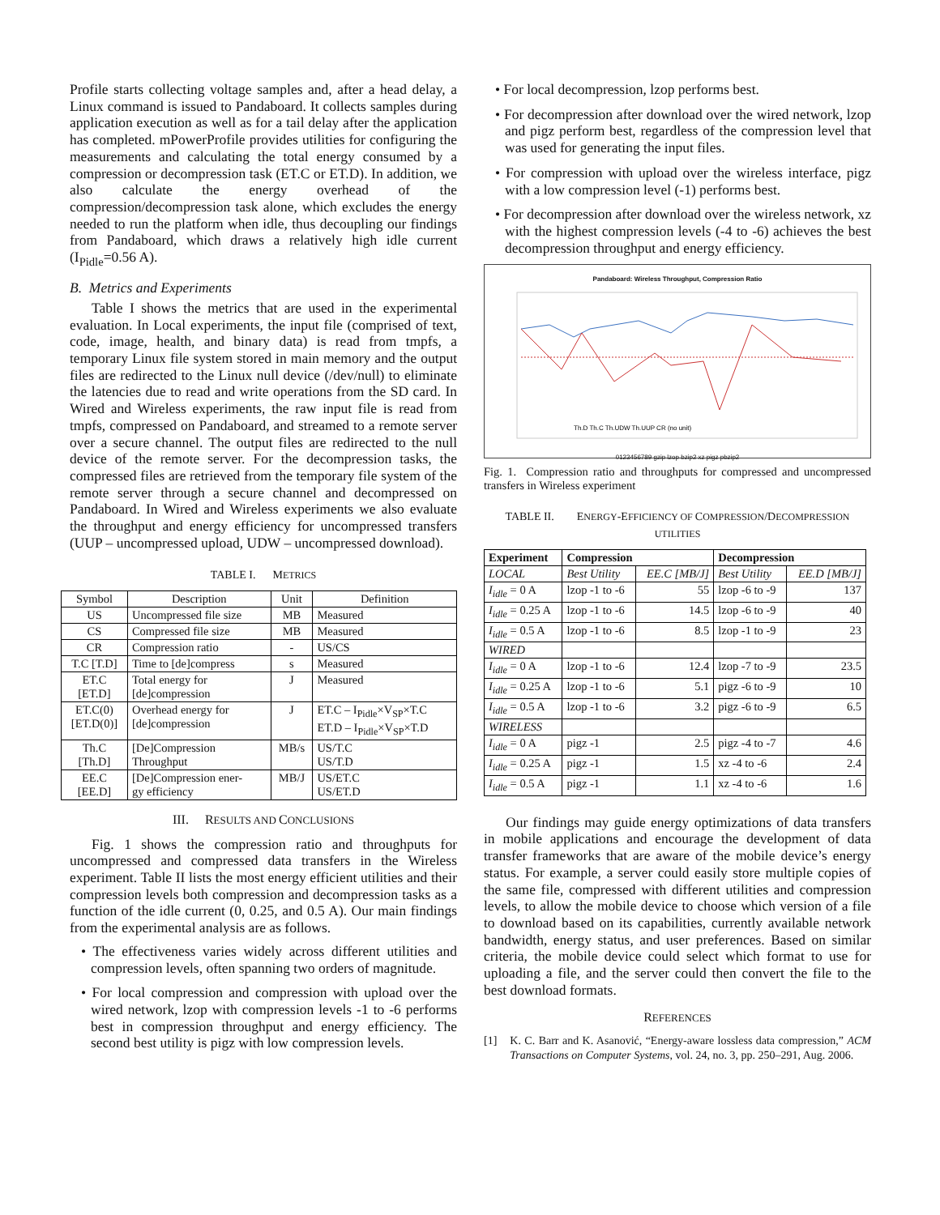Profile starts collecting voltage samples and, after a head delay, a Linux command is issued to Pandaboard. It collects samples during application execution as well as for a tail delay after the application has completed. mPowerProfile provides utilities for configuring the measurements and calculating the total energy consumed by a compression or decompression task (ET.C or ET.D). In addition, we also calculate the energy overhead of the compression/decompression task alone, which excludes the energy needed to run the platform when idle, thus decoupling our findings from Pandaboard, which draws a relatively high idle current (I<sub>Pidle</sub>=0.56 A).
B. Metrics and Experiments
Table I shows the metrics that are used in the experimental evaluation. In Local experiments, the input file (comprised of text, code, image, health, and binary data) is read from tmpfs, a temporary Linux file system stored in main memory and the output files are redirected to the Linux null device (/dev/null) to eliminate the latencies due to read and write operations from the SD card. In Wired and Wireless experiments, the raw input file is read from tmpfs, compressed on Pandaboard, and streamed to a remote server over a secure channel. The output files are redirected to the null device of the remote server. For the decompression tasks, the compressed files are retrieved from the temporary file system of the remote server through a secure channel and decompressed on Pandaboard. In Wired and Wireless experiments we also evaluate the throughput and energy efficiency for uncompressed transfers (UUP – uncompressed upload, UDW – uncompressed download).
TABLE I. METRICS
| Symbol | Description | Unit | Definition |
| US | Uncompressed file size | MB | Measured |
| CS | Compressed file size | MB | Measured |
| CR | Compression ratio | - | US/CS |
| T.C [T.D] | Time to [de]compress | s | Measured |
| ET.C [ET.D] | Total energy for [de]compression | J | Measured |
| ET.C(0) [ET.D(0)] | Overhead energy for [de]compression | J | ET.C – I<sub>Pidle</sub>×V<sub>SP</sub>×T.C ET.D – I<sub>Pidle</sub>×V<sub>SP</sub>×T.D |
| Th.C [Th.D] | [De]Compression Throughput | MB/s | US/T.C US/T.D |
| EE.C [EE.D] | [De]Compression ener- gy efficiency | MB/J | US/ET.C US/ET.D |
III. RESULTS AND CONCLUSIONS
Fig. 1 shows the compression ratio and throughputs for uncompressed and compressed data transfers in the Wireless experiment. Table II lists the most energy efficient utilities and their compression levels both compression and decompression tasks as a function of the idle current (0, 0.25, and 0.5 A). Our main findings from the experimental analysis are as follows.
• The effectiveness varies widely across different utilities and compression levels, often spanning two orders of magnitude.
• For local compression and compression with upload over the wired network, lzop with compression levels -1 to -6 performs best in compression throughput and energy efficiency. The second best utility is pigz with low compression levels.
• For local decompression, lzop performs best.
• For decompression after download over the wired network, lzop and pigz perform best, regardless of the compression level that was used for generating the input files.
• For compression with upload over the wireless interface, pigz with a low compression level (-1) performs best.
• For decompression after download over the wireless network, xz with the highest compression levels (-4 to -6) achieves the best decompression throughput and energy efficiency.
Pandaboard: Wireless Throughput, Compression Ratio
Th.D Th.C Th.UDW Th.UUP CR (no unit)
0123456789 gzip lzop bzip2 xz pigz pbzip2
Fig. 1. Compression ratio and throughputs for compressed and uncompressed transfers in Wireless experiment
TABLE II. ENERGY-EFFICIENCY OF COMPRESSION/DECOMPRESSION UTILITIES
| Experiment | Compression | | Decompression | |
| --- | --- | --- | --- | --- |
| LOCAL | Best Utility | EE.C [MB/J] | Best Utility | EE.D [MB/J] |
| I<sub>idle</sub> = 0 A | lzop -1 to -6 | 55 | lzop -6 to -9 | 137 |
| I<sub>idle</sub> = 0.25 A | lzop -1 to -6 | 14.5 | lzop -6 to -9 | 40 |
| I<sub>idle</sub> = 0.5 A | lzop -1 to -6 | 8.5 | lzop -1 to -9 | 23 |
| WIRED | | | | |
| I<sub>idle</sub> = 0 A | lzop -1 to -6 | 12.4 | lzop -7 to -9 | 23.5 |
| I<sub>idle</sub> = 0.25 A | lzop -1 to -6 | 5.1 | pigz -6 to -9 | 10 |
| I<sub>idle</sub> = 0.5 A | lzop -1 to -6 | 3.2 | pigz -6 to -9 | 6.5 |
| WIRELESS | | | | |
| I<sub>idle</sub> = 0 A | pigz -1 | 2.5 | pigz -4 to -7 | 4.6 |
| I<sub>idle</sub> = 0.25 A | pigz -1 | 1.5 | xz -4 to -6 | 2.4 |
| I<sub>idle</sub> = 0.5 A | pigz -1 | 1.1 | xz -4 to -6 | 1.6 |
Our findings may guide energy optimizations of data transfers in mobile applications and encourage the development of data transfer frameworks that are aware of the mobile device’s energy status. For example, a server could easily store multiple copies of the same file, compressed with different utilities and compression levels, to allow the mobile device to choose which version of a file to download based on its capabilities, currently available network bandwidth, energy status, and user preferences. Based on similar criteria, the mobile device could select which format to use for uploading a file, and the server could then convert the file to the best download formats.
REFERENCES
[1] K. C. Barr and K. Asanović, “Energy-aware lossless data compression,” ACM Transactions on Computer Systems, vol. 24, no. 3, pp. 250–291, Aug. 2006.